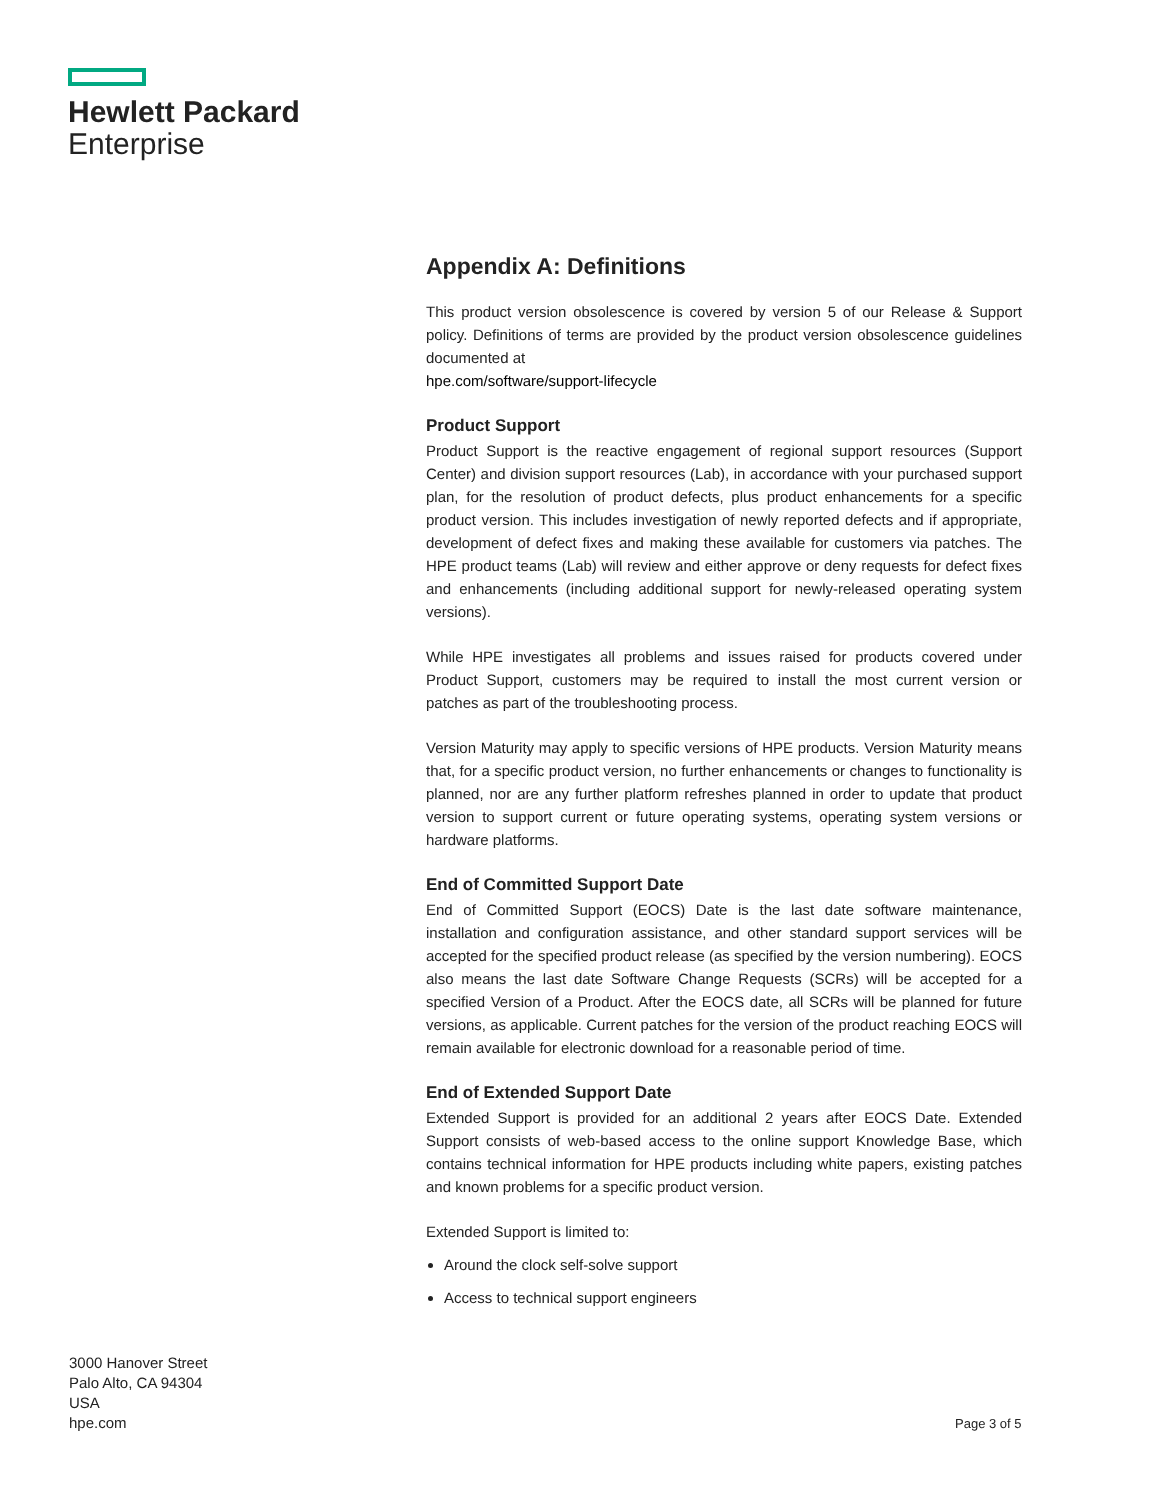Hewlett Packard
Enterprise
Appendix A: Definitions
This product version obsolescence is covered by version 5 of our Release & Support policy. Definitions of terms are provided by the product version obsolescence guidelines documented at
hpe.com/software/support-lifecycle
Product Support
Product Support is the reactive engagement of regional support resources (Support Center) and division support resources (Lab), in accordance with your purchased support plan, for the resolution of product defects, plus product enhancements for a specific product version. This includes investigation of newly reported defects and if appropriate, development of defect fixes and making these available for customers via patches. The HPE product teams (Lab) will review and either approve or deny requests for defect fixes and enhancements (including additional support for newly-released operating system versions).
While HPE investigates all problems and issues raised for products covered under Product Support, customers may be required to install the most current version or patches as part of the troubleshooting process.
Version Maturity may apply to specific versions of HPE products. Version Maturity means that, for a specific product version, no further enhancements or changes to functionality is planned, nor are any further platform refreshes planned in order to update that product version to support current or future operating systems, operating system versions or hardware platforms.
End of Committed Support Date
End of Committed Support (EOCS) Date is the last date software maintenance, installation and configuration assistance, and other standard support services will be accepted for the specified product release (as specified by the version numbering). EOCS also means the last date Software Change Requests (SCRs) will be accepted for a specified Version of a Product. After the EOCS date, all SCRs will be planned for future versions, as applicable. Current patches for the version of the product reaching EOCS will remain available for electronic download for a reasonable period of time.
End of Extended Support Date
Extended Support is provided for an additional 2 years after EOCS Date. Extended Support consists of web-based access to the online support Knowledge Base, which contains technical information for HPE products including white papers, existing patches and known problems for a specific product version.
Extended Support is limited to:
Around the clock self-solve support
Access to technical support engineers
3000 Hanover Street
Palo Alto, CA 94304
USA
hpe.com
Page 3 of 5